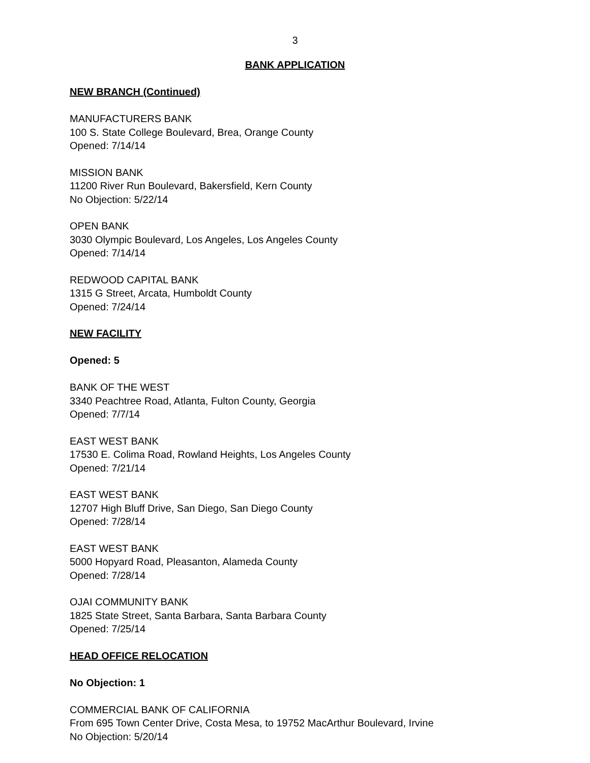3
BANK APPLICATION
NEW BRANCH (Continued)
MANUFACTURERS BANK
100 S. State College Boulevard, Brea, Orange County
Opened: 7/14/14
MISSION BANK
11200 River Run Boulevard, Bakersfield, Kern County
No Objection: 5/22/14
OPEN BANK
3030 Olympic Boulevard, Los Angeles, Los Angeles County
Opened: 7/14/14
REDWOOD CAPITAL BANK
1315 G Street, Arcata, Humboldt County
Opened: 7/24/14
NEW FACILITY
Opened: 5
BANK OF THE WEST
3340 Peachtree Road, Atlanta, Fulton County, Georgia
Opened: 7/7/14
EAST WEST BANK
17530 E. Colima Road, Rowland Heights, Los Angeles County
Opened: 7/21/14
EAST WEST BANK
12707 High Bluff Drive, San Diego, San Diego County
Opened: 7/28/14
EAST WEST BANK
5000 Hopyard Road, Pleasanton, Alameda County
Opened: 7/28/14
OJAI COMMUNITY BANK
1825 State Street, Santa Barbara, Santa Barbara County
Opened: 7/25/14
HEAD OFFICE RELOCATION
No Objection: 1
COMMERCIAL BANK OF CALIFORNIA
From 695 Town Center Drive, Costa Mesa, to 19752 MacArthur Boulevard, Irvine
No Objection: 5/20/14